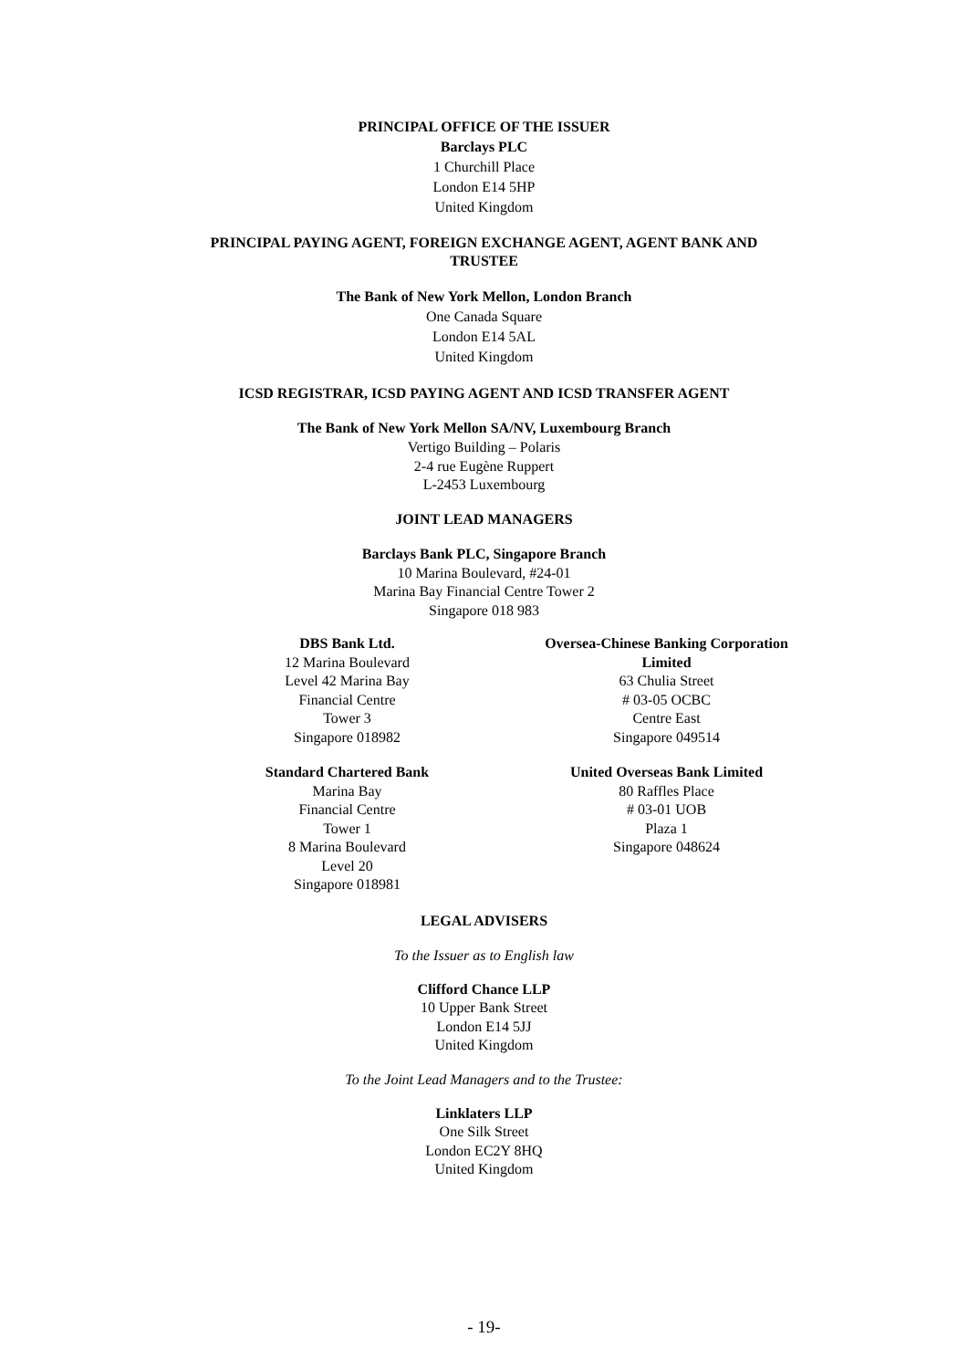PRINCIPAL OFFICE OF THE ISSUER
Barclays PLC
1 Churchill Place
London E14 5HP
United Kingdom
PRINCIPAL PAYING AGENT, FOREIGN EXCHANGE AGENT, AGENT BANK AND
TRUSTEE
The Bank of New York Mellon, London Branch
One Canada Square
London E14 5AL
United Kingdom
ICSD REGISTRAR, ICSD PAYING AGENT AND ICSD TRANSFER AGENT
The Bank of New York Mellon SA/NV, Luxembourg Branch
Vertigo Building – Polaris
2-4 rue Eugène Ruppert
L-2453 Luxembourg
JOINT LEAD MANAGERS
Barclays Bank PLC, Singapore Branch
10 Marina Boulevard, #24-01
Marina Bay Financial Centre Tower 2
Singapore 018 983
DBS Bank Ltd.
12 Marina Boulevard
Level 42 Marina Bay
Financial Centre
Tower 3
Singapore 018982
Oversea-Chinese Banking Corporation Limited
63 Chulia Street
# 03-05 OCBC
Centre East
Singapore 049514
Standard Chartered Bank
Marina Bay
Financial Centre
Tower 1
8 Marina Boulevard
Level 20
Singapore 018981
United Overseas Bank Limited
80 Raffles Place
# 03-01 UOB
Plaza 1
Singapore 048624
LEGAL ADVISERS
To the Issuer as to English law
Clifford Chance LLP
10 Upper Bank Street
London E14 5JJ
United Kingdom
To the Joint Lead Managers and to the Trustee:
Linklaters LLP
One Silk Street
London EC2Y 8HQ
United Kingdom
- 19-